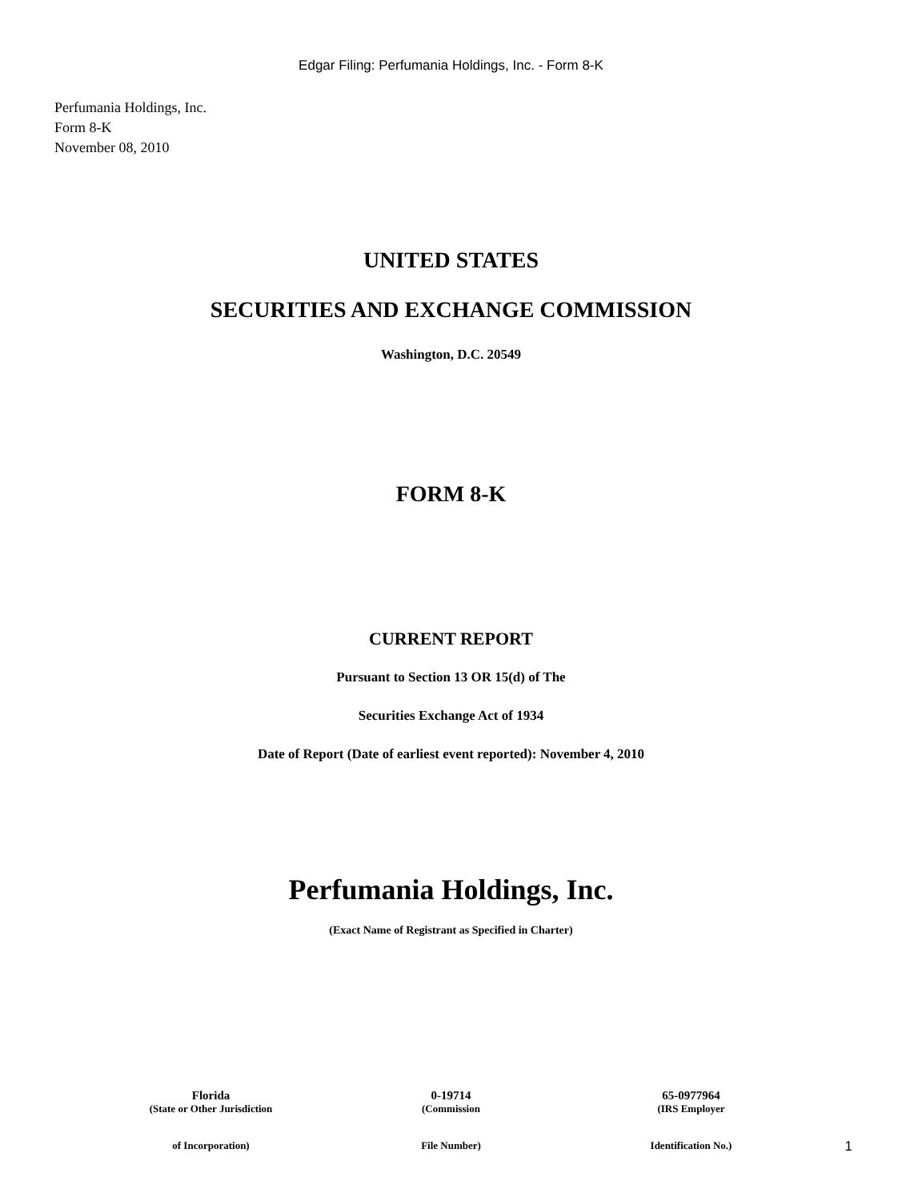Edgar Filing: Perfumania Holdings, Inc. - Form 8-K
Perfumania Holdings, Inc.
Form 8-K
November 08, 2010
UNITED STATES
SECURITIES AND EXCHANGE COMMISSION
Washington, D.C. 20549
FORM 8-K
CURRENT REPORT
Pursuant to Section 13 OR 15(d) of The
Securities Exchange Act of 1934
Date of Report (Date of earliest event reported): November 4, 2010
Perfumania Holdings, Inc.
(Exact Name of Registrant as Specified in Charter)
| Florida | 0-19714 | 65-0977964 |
| (State or Other Jurisdiction | (Commission | (IRS Employer |
| of Incorporation) | File Number) | Identification No.) |
1